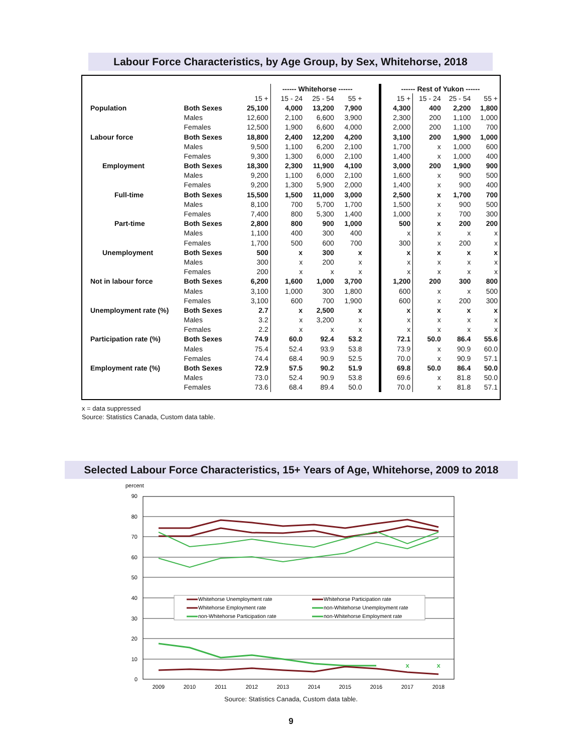Labour Force Characteristics, by Age Group, by Sex, Whitehorse, 2018
| | | | ------ Whitehorse ------ | | | | ------ Rest of Yukon ------ | | | |
| --- | --- | --- | --- | --- | --- | --- | --- | --- | --- | --- |
| | | 15 + | 15 - 24 | 25 - 54 | 55 + | | 15 + | 15 - 24 | 25 - 54 | 55 + |
| Population | Both Sexes | 25,100 | 4,000 | 13,200 | 7,900 | | 4,300 | 400 | 2,200 | 1,800 |
| | Males | 12,600 | 2,100 | 6,600 | 3,900 | | 2,300 | 200 | 1,100 | 1,000 |
| | Females | 12,500 | 1,900 | 6,600 | 4,000 | | 2,000 | 200 | 1,100 | 700 |
| Labour force | Both Sexes | 18,800 | 2,400 | 12,200 | 4,200 | | 3,100 | 200 | 1,900 | 1,000 |
| | Males | 9,500 | 1,100 | 6,200 | 2,100 | | 1,700 | x | 1,000 | 600 |
| | Females | 9,300 | 1,300 | 6,000 | 2,100 | | 1,400 | x | 1,000 | 400 |
| Employment | Both Sexes | 18,300 | 2,300 | 11,900 | 4,100 | | 3,000 | 200 | 1,900 | 900 |
| | Males | 9,200 | 1,100 | 6,000 | 2,100 | | 1,600 | x | 900 | 500 |
| | Females | 9,200 | 1,300 | 5,900 | 2,000 | | 1,400 | x | 900 | 400 |
| Full-time | Both Sexes | 15,500 | 1,500 | 11,000 | 3,000 | | 2,500 | x | 1,700 | 700 |
| | Males | 8,100 | 700 | 5,700 | 1,700 | | 1,500 | x | 900 | 500 |
| | Females | 7,400 | 800 | 5,300 | 1,400 | | 1,000 | x | 700 | 300 |
| Part-time | Both Sexes | 2,800 | 800 | 900 | 1,000 | | 500 | x | 200 | 200 |
| | Males | 1,100 | 400 | 300 | 400 | | x | x | x | x |
| | Females | 1,700 | 500 | 600 | 700 | | 300 | x | 200 | x |
| Unemployment | Both Sexes | 500 | x | 300 | x | | x | x | x | x |
| | Males | 300 | x | 200 | x | | x | x | x | x |
| | Females | 200 | x | x | x | | x | x | x | x |
| Not in labour force | Both Sexes | 6,200 | 1,600 | 1,000 | 3,700 | | 1,200 | 200 | 300 | 800 |
| | Males | 3,100 | 1,000 | 300 | 1,800 | | 600 | x | x | 500 |
| | Females | 3,100 | 600 | 700 | 1,900 | | 600 | x | 200 | 300 |
| Unemployment rate (%) | Both Sexes | 2.7 | x | 2,500 | x | | x | x | x | x |
| | Males | 3.2 | x | 3,200 | x | | x | x | x | x |
| | Females | 2.2 | x | x | x | | x | x | x | x |
| Participation rate (%) | Both Sexes | 74.9 | 60.0 | 92.4 | 53.2 | | 72.1 | 50.0 | 86.4 | 55.6 |
| | Males | 75.4 | 52.4 | 93.9 | 53.8 | | 73.9 | x | 90.9 | 60.0 |
| | Females | 74.4 | 68.4 | 90.9 | 52.5 | | 70.0 | x | 90.9 | 57.1 |
| Employment rate (%) | Both Sexes | 72.9 | 57.5 | 90.2 | 51.9 | | 69.8 | 50.0 | 86.4 | 50.0 |
| | Males | 73.0 | 52.4 | 90.9 | 53.8 | | 69.6 | x | 81.8 | 50.0 |
| | Females | 73.6 | 68.4 | 89.4 | 50.0 | | 70.0 | x | 81.8 | 57.1 |
x = data suppressed
Source: Statistics Canada, Custom data table.
Selected Labour Force Characteristics, 15+ Years of Age, Whitehorse, 2009 to 2018
percent
90
80
70
60
50
40
30
20
10
0
2009
2010
2011
2012
2013
2014
2015
2016
2017
2018
x
x
Whitehorse Unemployment rate
Whitehorse Participation rate
Whitehorse Employment rate
non-Whitehorse Unemployment rate
non-Whitehorse Participation rate
non-Whitehorse Employment rate
Source: Statistics Canada, Custom data table.
9